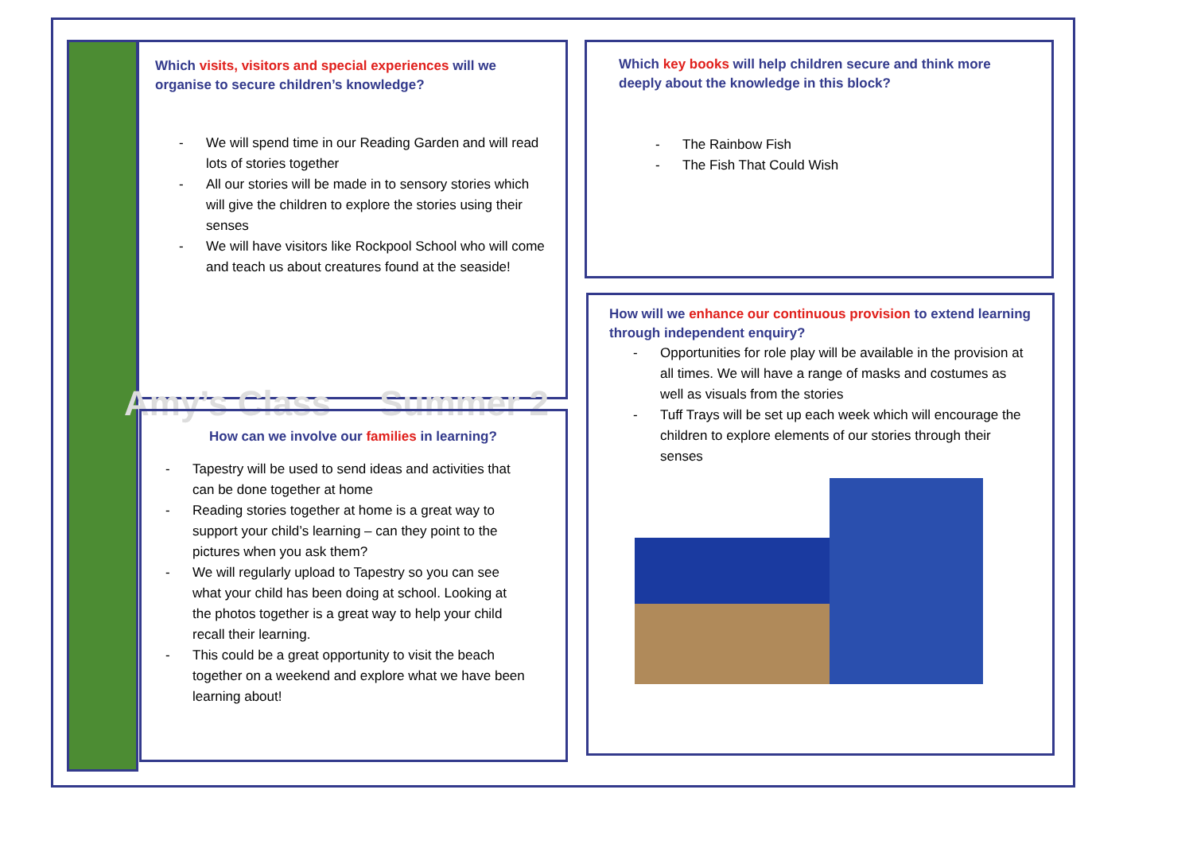Which visits, visitors and special experiences will we organise to secure children’s knowledge?
- We will spend time in our Reading Garden and will read lots of stories together
- All our stories will be made in to sensory stories which will give the children to explore the stories using their senses
- We will have visitors like Rockpool School who will come and teach us about creatures found at the seaside!
Amy’s Class Summer 2
How can we involve our families in learning?
- Tapestry will be used to send ideas and activities that can be done together at home
- Reading stories together at home is a great way to support your child’s learning – can they point to the pictures when you ask them?
- We will regularly upload to Tapestry so you can see what your child has been doing at school. Looking at the photos together is a great way to help your child recall their learning.
- This could be a great opportunity to visit the beach together on a weekend and explore what we have been learning about!
Which key books will help children secure and think more deeply about the knowledge in this block?
- The Rainbow Fish
- The Fish That Could Wish
How will we enhance our continuous provision to extend learning through independent enquiry?
- Opportunities for role play will be available in the provision at all times. We will have a range of masks and costumes as well as visuals from the stories
- Tuff Trays will be set up each week which will encourage the children to explore elements of our stories through their senses